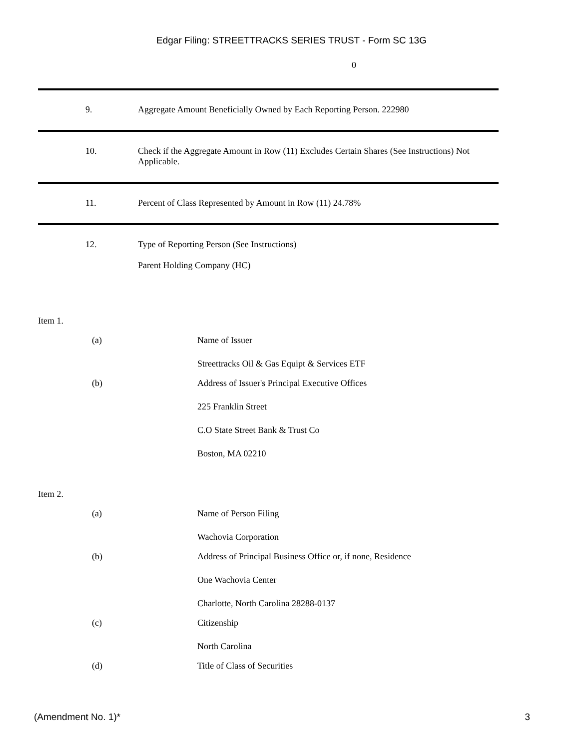Edgar Filing: STREETTRACKS SERIES TRUST - Form SC 13G
0
| 9. | Aggregate Amount Beneficially Owned by Each Reporting Person. 222980 |
| 10. | Check if the Aggregate Amount in Row (11) Excludes Certain Shares (See Instructions) Not Applicable. |
| 11. | Percent of Class Represented by Amount in Row (11) 24.78% |
| 12. | Type of Reporting Person (See Instructions) Parent Holding Company (HC) |
Item 1.
(a) Name of Issuer
Streettracks Oil & Gas Equipt & Services ETF
(b) Address of Issuer's Principal Executive Offices
225 Franklin Street
C.O State Street Bank & Trust Co
Boston, MA 02210
Item 2.
(a) Name of Person Filing
Wachovia Corporation
(b) Address of Principal Business Office or, if none, Residence
One Wachovia Center
Charlotte, North Carolina 28288-0137
(c) Citizenship
North Carolina
(d) Title of Class of Securities
(Amendment No. 1)* 3